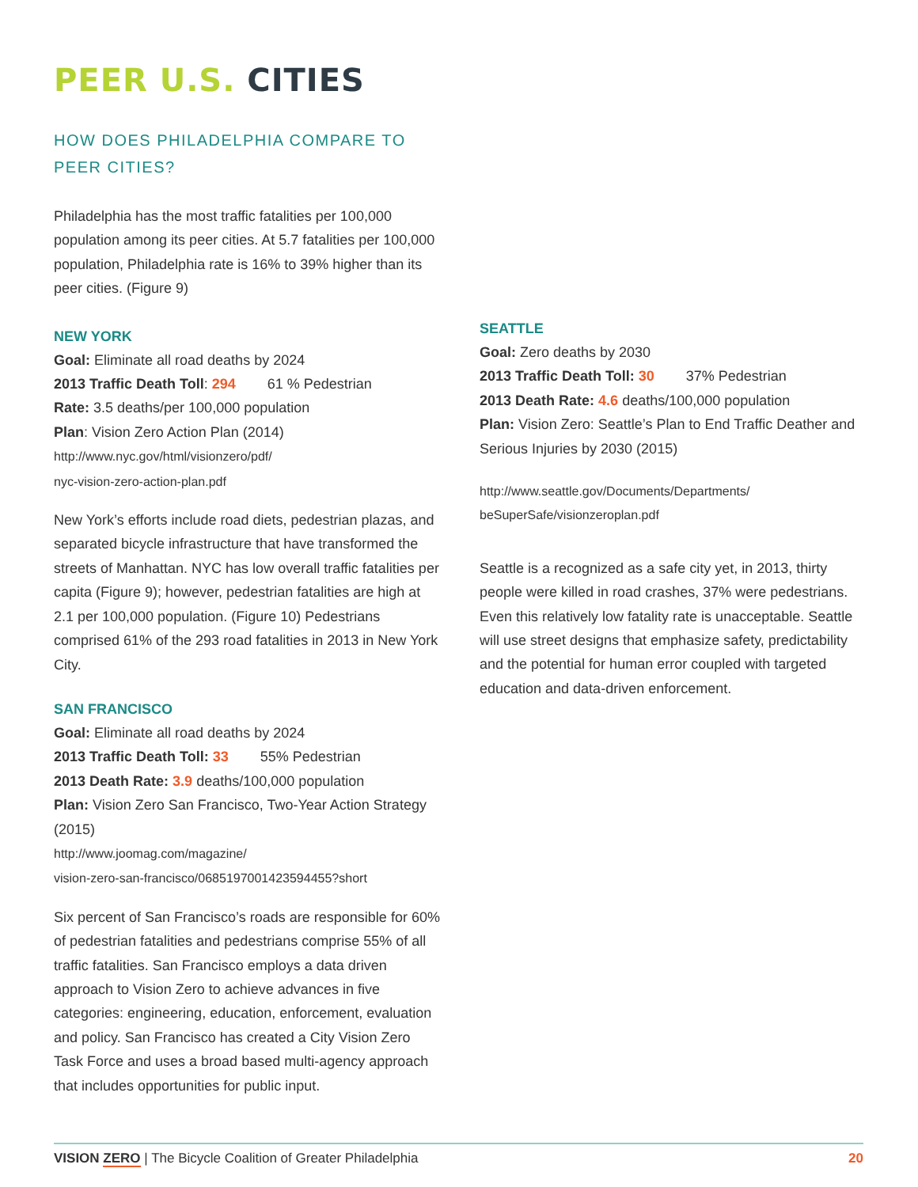PEER U.S. CITIES
HOW DOES PHILADELPHIA COMPARE TO PEER CITIES?
Philadelphia has the most traffic fatalities per 100,000 population among its peer cities. At 5.7 fatalities per 100,000 population, Philadelphia rate is 16% to 39% higher than its peer cities. (Figure 9)
NEW YORK
Goal: Eliminate all road deaths by 2024
2013 Traffic Death Toll: 294 61 % Pedestrian
Rate: 3.5 deaths/per 100,000 population
Plan: Vision Zero Action Plan (2014)
http://www.nyc.gov/html/visionzero/pdf/
nyc-vision-zero-action-plan.pdf
New York’s efforts include road diets, pedestrian plazas, and separated bicycle infrastructure that have transformed the streets of Manhattan. NYC has low overall traffic fatalities per capita (Figure 9); however, pedestrian fatalities are high at 2.1 per 100,000 population. (Figure 10) Pedestrians comprised 61% of the 293 road fatalities in 2013 in New York City.
SAN FRANCISCO
Goal: Eliminate all road deaths by 2024
2013 Traffic Death Toll: 33 55% Pedestrian
2013 Death Rate: 3.9 deaths/100,000 population
Plan: Vision Zero San Francisco, Two-Year Action Strategy (2015)
http://www.joomag.com/magazine/
vision-zero-san-francisco/0685197001423594455?short
Six percent of San Francisco’s roads are responsible for 60% of pedestrian fatalities and pedestrians comprise 55% of all traffic fatalities. San Francisco employs a data driven approach to Vision Zero to achieve advances in five categories: engineering, education, enforcement, evaluation and policy. San Francisco has created a City Vision Zero Task Force and uses a broad based multi-agency approach that includes opportunities for public input.
SEATTLE
Goal: Zero deaths by 2030
2013 Traffic Death Toll: 30 37% Pedestrian
2013 Death Rate: 4.6 deaths/100,000 population
Plan: Vision Zero: Seattle’s Plan to End Traffic Deather and Serious Injuries by 2030 (2015)
http://www.seattle.gov/Documents/Departments/
beSuperSafe/visionzeroplan.pdf
Seattle is a recognized as a safe city yet, in 2013, thirty people were killed in road crashes, 37% were pedestrians. Even this relatively low fatality rate is unacceptable. Seattle will use street designs that emphasize safety, predictability and the potential for human error coupled with targeted education and data-driven enforcement.
VISION ZERO | The Bicycle Coalition of Greater Philadelphia 20